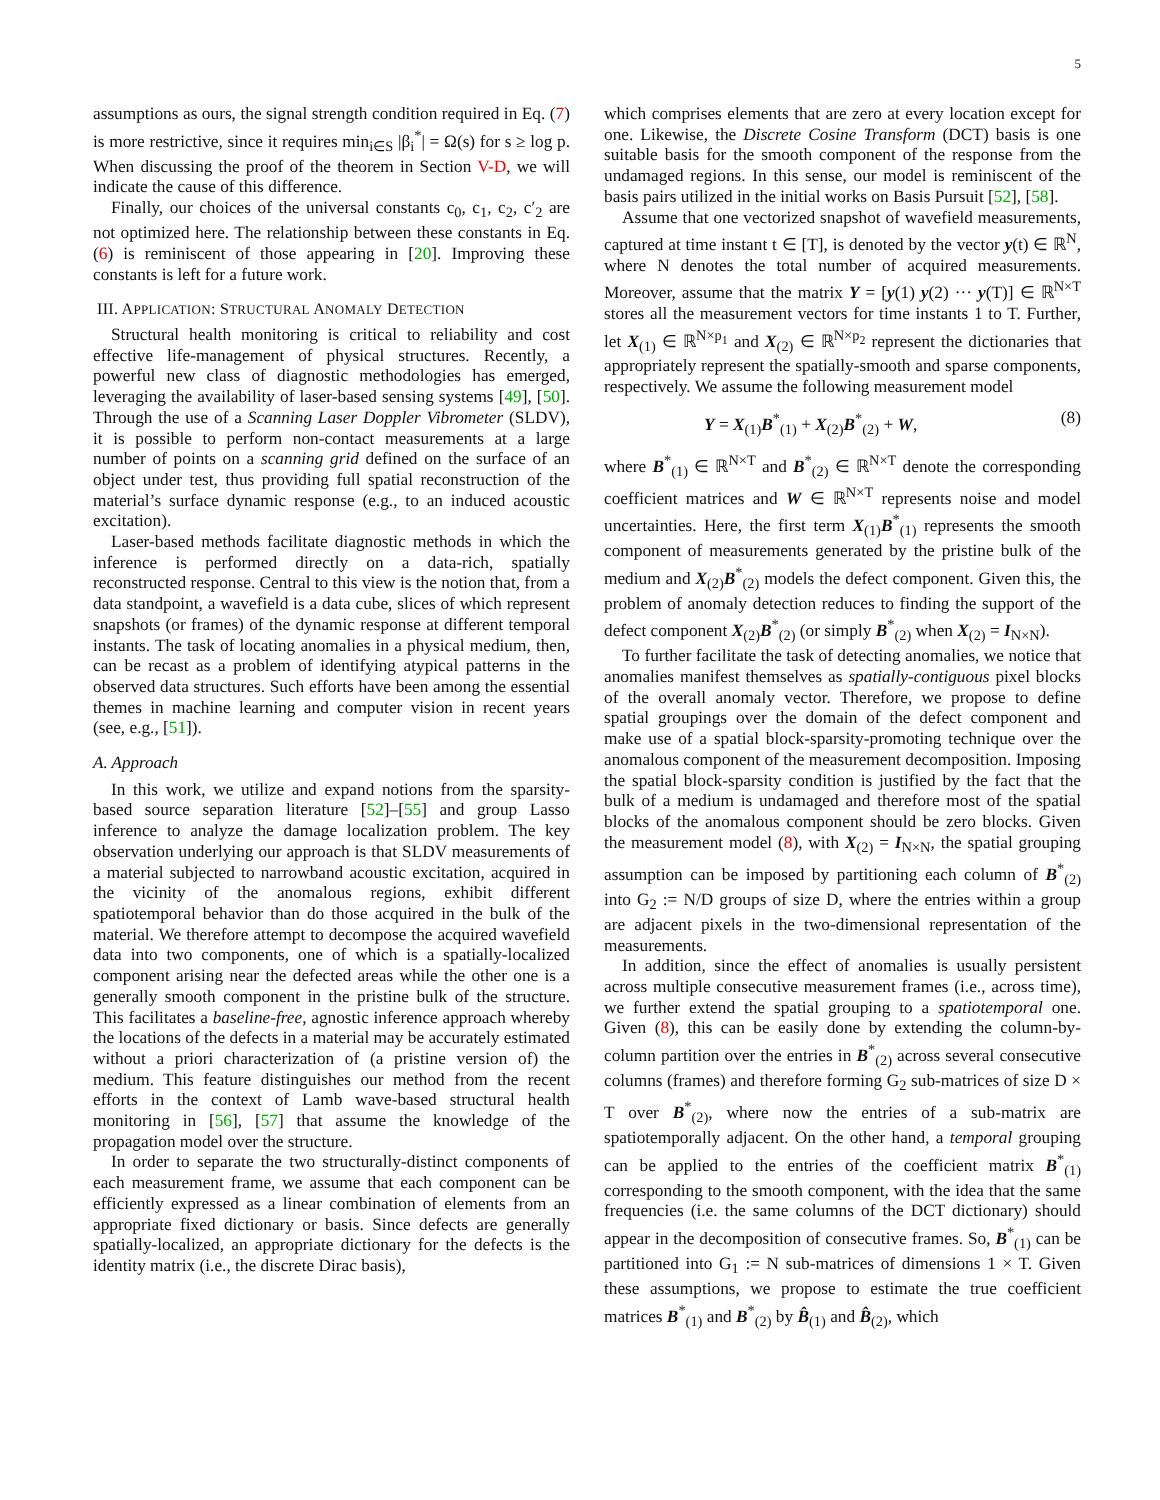5
assumptions as ours, the signal strength condition required in Eq. (7) is more restrictive, since it requires min<sub>i∈S</sub> |β<sub>i</sub><sup>*</sup>| = Ω(s) for s ≥ log p. When discussing the proof of the theorem in Section V-D, we will indicate the cause of this difference.
Finally, our choices of the universal constants c<sub>0</sub>, c<sub>1</sub>, c<sub>2</sub>, c′<sub>2</sub> are not optimized here. The relationship between these constants in Eq. (6) is reminiscent of those appearing in [20]. Improving these constants is left for a future work.
III. APPLICATION: STRUCTURAL ANOMALY DETECTION
Structural health monitoring is critical to reliability and cost effective life-management of physical structures. Recently, a powerful new class of diagnostic methodologies has emerged, leveraging the availability of laser-based sensing systems [49], [50]. Through the use of a Scanning Laser Doppler Vibrometer (SLDV), it is possible to perform non-contact measurements at a large number of points on a scanning grid defined on the surface of an object under test, thus providing full spatial reconstruction of the material’s surface dynamic response (e.g., to an induced acoustic excitation).
Laser-based methods facilitate diagnostic methods in which the inference is performed directly on a data-rich, spatially reconstructed response. Central to this view is the notion that, from a data standpoint, a wavefield is a data cube, slices of which represent snapshots (or frames) of the dynamic response at different temporal instants. The task of locating anomalies in a physical medium, then, can be recast as a problem of identifying atypical patterns in the observed data structures. Such efforts have been among the essential themes in machine learning and computer vision in recent years (see, e.g., [51]).
A. Approach
In this work, we utilize and expand notions from the sparsity-based source separation literature [52]–[55] and group Lasso inference to analyze the damage localization problem. The key observation underlying our approach is that SLDV measurements of a material subjected to narrowband acoustic excitation, acquired in the vicinity of the anomalous regions, exhibit different spatiotemporal behavior than do those acquired in the bulk of the material. We therefore attempt to decompose the acquired wavefield data into two components, one of which is a spatially-localized component arising near the defected areas while the other one is a generally smooth component in the pristine bulk of the structure. This facilitates a baseline-free, agnostic inference approach whereby the locations of the defects in a material may be accurately estimated without a priori characterization of (a pristine version of) the medium. This feature distinguishes our method from the recent efforts in the context of Lamb wave-based structural health monitoring in [56], [57] that assume the knowledge of the propagation model over the structure.
In order to separate the two structurally-distinct components of each measurement frame, we assume that each component can be efficiently expressed as a linear combination of elements from an appropriate fixed dictionary or basis. Since defects are generally spatially-localized, an appropriate dictionary for the defects is the identity matrix (i.e., the discrete Dirac basis),
which comprises elements that are zero at every location except for one. Likewise, the Discrete Cosine Transform (DCT) basis is one suitable basis for the smooth component of the response from the undamaged regions. In this sense, our model is reminiscent of the basis pairs utilized in the initial works on Basis Pursuit [52], [58].
Assume that one vectorized snapshot of wavefield measurements, captured at time instant t ∈ [T], is denoted by the vector y(t) ∈ ℝ<sup>N</sup>, where N denotes the total number of acquired measurements. Moreover, assume that the matrix Y = [y(1) y(2) ··· y(T)] ∈ ℝ<sup>N×T</sup> stores all the measurement vectors for time instants 1 to T. Further, let X<sub>(1)</sub> ∈ ℝ<sup>N×p<sub>1</sub></sup> and X<sub>(2)</sub> ∈ ℝ<sup>N×p<sub>2</sub></sup> represent the dictionaries that appropriately represent the spatially-smooth and sparse components, respectively. We assume the following measurement model
Y = X<sub>(1)</sub>B<sup>*</sup><sub>(1)</sub> + X<sub>(2)</sub>B<sup>*</sup><sub>(2)</sub> + W, (8)
where B<sup>*</sup><sub>(1)</sub> ∈ ℝ<sup>N×T</sup> and B<sup>*</sup><sub>(2)</sub> ∈ ℝ<sup>N×T</sup> denote the corresponding coefficient matrices and W ∈ ℝ<sup>N×T</sup> represents noise and model uncertainties. Here, the first term X<sub>(1)</sub>B<sup>*</sup><sub>(1)</sub> represents the smooth component of measurements generated by the pristine bulk of the medium and X<sub>(2)</sub>B<sup>*</sup><sub>(2)</sub> models the defect component. Given this, the problem of anomaly detection reduces to finding the support of the defect component X<sub>(2)</sub>B<sup>*</sup><sub>(2)</sub> (or simply B<sup>*</sup><sub>(2)</sub> when X<sub>(2)</sub> = I<sub>N×N</sub>).
To further facilitate the task of detecting anomalies, we notice that anomalies manifest themselves as spatially-contiguous pixel blocks of the overall anomaly vector. Therefore, we propose to define spatial groupings over the domain of the defect component and make use of a spatial block-sparsity-promoting technique over the anomalous component of the measurement decomposition. Imposing the spatial block-sparsity condition is justified by the fact that the bulk of a medium is undamaged and therefore most of the spatial blocks of the anomalous component should be zero blocks. Given the measurement model (8), with X<sub>(2)</sub> = I<sub>N×N</sub>, the spatial grouping assumption can be imposed by partitioning each column of B<sup>*</sup><sub>(2)</sub> into G<sub>2</sub> := N/D groups of size D, where the entries within a group are adjacent pixels in the two-dimensional representation of the measurements.
In addition, since the effect of anomalies is usually persistent across multiple consecutive measurement frames (i.e., across time), we further extend the spatial grouping to a spatiotemporal one. Given (8), this can be easily done by extending the column-by-column partition over the entries in B<sup>*</sup><sub>(2)</sub> across several consecutive columns (frames) and therefore forming G<sub>2</sub> sub-matrices of size D × T over B<sup>*</sup><sub>(2)</sub>, where now the entries of a sub-matrix are spatiotemporally adjacent. On the other hand, a temporal grouping can be applied to the entries of the coefficient matrix B<sup>*</sup><sub>(1)</sub> corresponding to the smooth component, with the idea that the same frequencies (i.e. the same columns of the DCT dictionary) should appear in the decomposition of consecutive frames. So, B<sup>*</sup><sub>(1)</sub> can be partitioned into G<sub>1</sub> := N sub-matrices of dimensions 1 × T. Given these assumptions, we propose to estimate the true coefficient matrices B<sup>*</sup><sub>(1)</sub> and B<sup>*</sup><sub>(2)</sub> by B̂<sub>(1)</sub> and B̂<sub>(2)</sub>, which